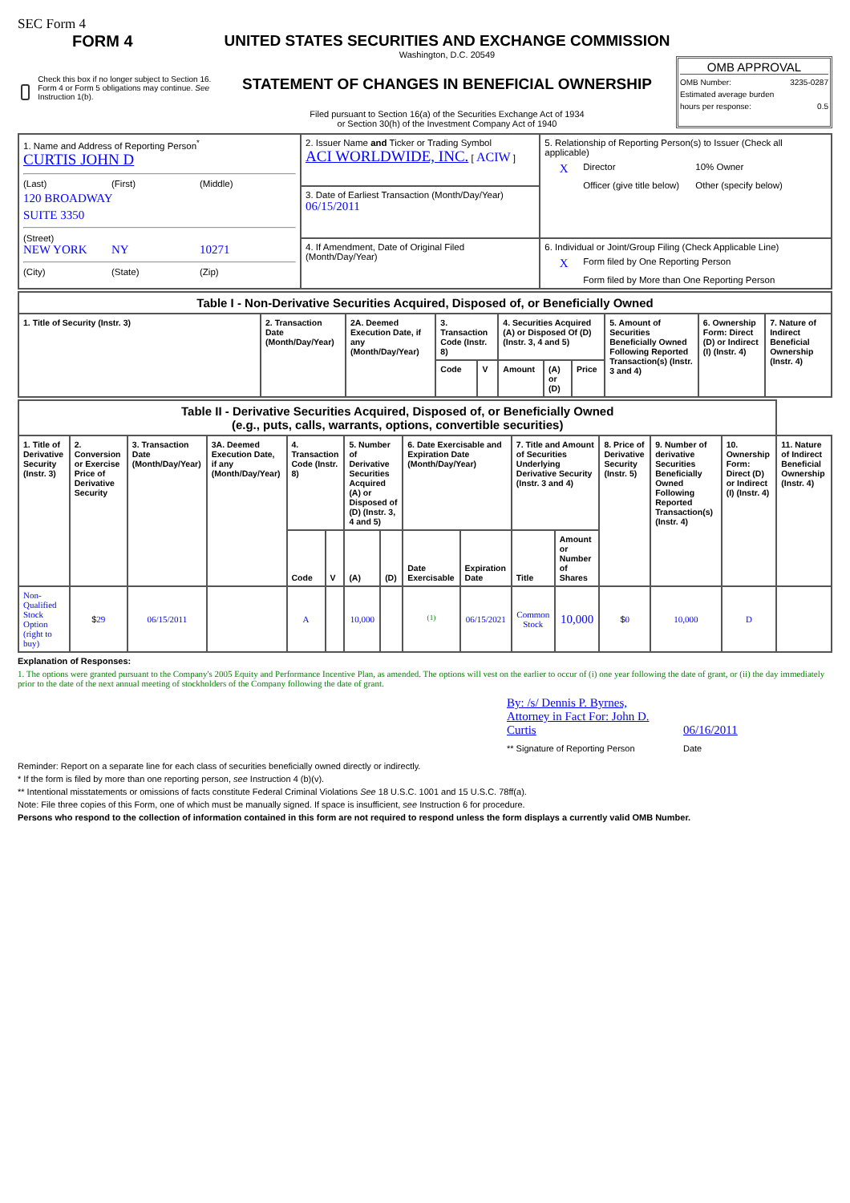SEC Form 4
FORM 4
Check this box if no longer subject to Section 16. Form 4 or Form 5 obligations may continue. See Instruction 1(b).
UNITED STATES SECURITIES AND EXCHANGE COMMISSION
Washington, D.C. 20549
STATEMENT OF CHANGES IN BENEFICIAL OWNERSHIP
Filed pursuant to Section 16(a) of the Securities Exchange Act of 1934
or Section 30(h) of the Investment Company Act of 1940
OMB APPROVAL
OMB Number: 3235-0287
Estimated average burden
hours per response: 0.5
| 1. Name and Address of Reporting Person<sup>*</sup> CURTIS JOHN D (Last) (First) (Middle) 120 BROADWAY SUITE 3350 (Street) NEW YORK NY 10271 (City) (State) (Zip) | 2. Issuer Name and Ticker or Trading Symbol ACI WORLDWIDE, INC. [ ACIW ] | 5. Relationship of Reporting Person(s) to Issuer (Check all applicable) X Director 10% Owner Officer (give title below) Other (specify below) |
| | 3. Date of Earliest Transaction (Month/Day/Year) 06/15/2011 | |
| | 4. If Amendment, Date of Original Filed (Month/Day/Year) | 6. Individual or Joint/Group Filing (Check Applicable Line) X Form filed by One Reporting Person Form filed by More than One Reporting Person |
| Table I - Non-Derivative Securities Acquired, Disposed of, or Beneficially Owned | | | | | | | | | | |
| --- | --- | --- | --- | --- | --- | --- | --- | --- | --- | --- |
| 1. Title of Security (Instr. 3) | 2. Transaction Date (Month/Day/Year) | 2A. Deemed Execution Date, if any (Month/Day/Year) | 3. Transaction Code (Instr. 8) | | 4. Securities Acquired (A) or Disposed Of (D) (Instr. 3, 4 and 5) | | | 5. Amount of Securities Beneficially Owned Following Reported Transaction(s) (Instr. 3 and 4) | 6. Ownership Form: Direct (D) or Indirect (I) (Instr. 4) | 7. Nature of Indirect Beneficial Ownership (Instr. 4) |
| | | | Code | V | Amount | (A) or (D) | Price | | | |
| Table II - Derivative Securities Acquired, Disposed of, or Beneficially Owned (e.g., puts, calls, warrants, options, convertible securities) | | | | | | | | | | | | | | | |
| --- | --- | --- | --- | --- | --- | --- | --- | --- | --- | --- | --- | --- | --- | --- | --- |
| 1. Title of Derivative Security (Instr. 3) | 2. Conversion or Exercise Price of Derivative Security | 3. Transaction Date (Month/Day/Year) | 3A. Deemed Execution Date, if any (Month/Day/Year) | 4. Transaction Code (Instr. 8) | | 5. Number of Derivative Securities Acquired (A) or Disposed of (D) (Instr. 3, 4 and 5) | | 6. Date Exercisable and Expiration Date (Month/Day/Year) | | 7. Title and Amount of Securities Underlying Derivative Security (Instr. 3 and 4) | | 8. Price of Derivative Security (Instr. 5) | 9. Number of derivative Securities Beneficially Owned Following Reported Transaction(s) (Instr. 4) | 10. Ownership Form: Direct (D) or Indirect (I) (Instr. 4) | 11. Nature of Indirect Beneficial Ownership (Instr. 4) |
| | | | | Code | V | (A) | (D) | Date Exercisable | Expiration Date | Title | Amount or Number of Shares | | | | |
| Non-Qualified Stock Option (right to buy) | $ 29 | 06/15/2011 | | A | | 10,000 | | <sup>(1)</sup> | 06/15/2021 | Common Stock | 10,000 | $ 0 | 10,000 | D | |
Explanation of Responses:
1. The options were granted pursuant to the Company's 2005 Equity and Performance Incentive Plan, as amended. The options will vest on the earlier to occur of (i) one year following the date of grant, or (ii) the day immediately prior to the date of the next annual meeting of stockholders of the Company following the date of grant.
By: /s/ Dennis P. Byrnes, Attorney in Fact For: John D. Curtis
06/16/2011
** Signature of Reporting Person Date
Reminder: Report on a separate line for each class of securities beneficially owned directly or indirectly.
* If the form is filed by more than one reporting person, see Instruction 4 (b)(v).
** Intentional misstatements or omissions of facts constitute Federal Criminal Violations See 18 U.S.C. 1001 and 15 U.S.C. 78ff(a).
Note: File three copies of this Form, one of which must be manually signed. If space is insufficient, see Instruction 6 for procedure.
Persons who respond to the collection of information contained in this form are not required to respond unless the form displays a currently valid OMB Number.